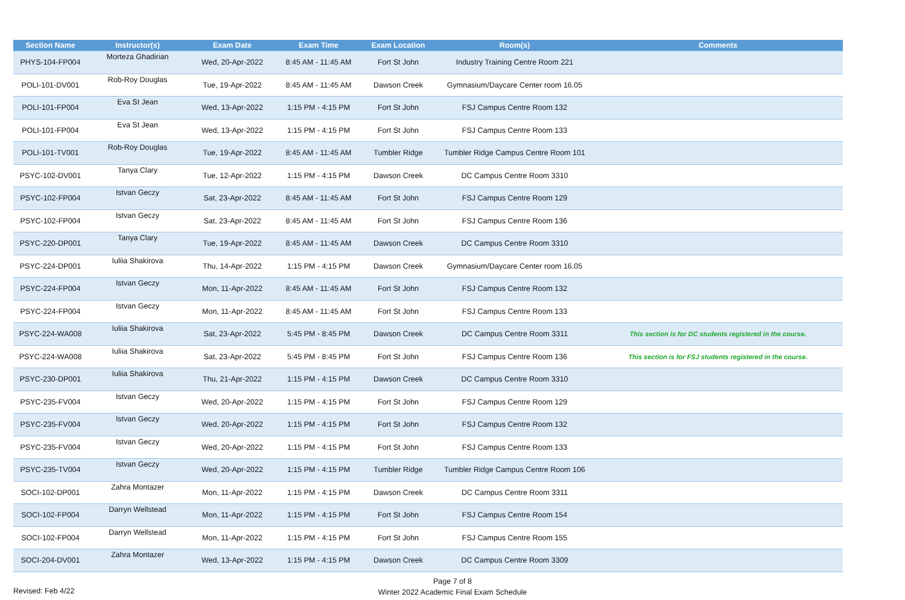| Section Name | Instructor(s) | Exam Date | Exam Time | Exam Location | Room(s) | Comments |
| --- | --- | --- | --- | --- | --- | --- |
| PHYS-104-FP004 | Morteza Ghadirian | Wed, 20-Apr-2022 | 8:45 AM - 11:45 AM | Fort St John | Industry Training Centre Room 221 | |
| POLI-101-DV001 | Rob-Roy Douglas | Tue, 19-Apr-2022 | 8:45 AM - 11:45 AM | Dawson Creek | Gymnasium/Daycare Center room 16.05 | |
| POLI-101-FP004 | Eva St Jean | Wed, 13-Apr-2022 | 1:15 PM - 4:15 PM | Fort St John | FSJ Campus Centre Room 132 | |
| POLI-101-FP004 | Eva St Jean | Wed, 13-Apr-2022 | 1:15 PM - 4:15 PM | Fort St John | FSJ Campus Centre Room 133 | |
| POLI-101-TV001 | Rob-Roy Douglas | Tue, 19-Apr-2022 | 8:45 AM - 11:45 AM | Tumbler Ridge | Tumbler Ridge Campus Centre Room 101 | |
| PSYC-102-DV001 | Tanya Clary | Tue, 12-Apr-2022 | 1:15 PM - 4:15 PM | Dawson Creek | DC Campus Centre Room 3310 | |
| PSYC-102-FP004 | Istvan Geczy | Sat, 23-Apr-2022 | 8:45 AM - 11:45 AM | Fort St John | FSJ Campus Centre Room 129 | |
| PSYC-102-FP004 | Istvan Geczy | Sat, 23-Apr-2022 | 8:45 AM - 11:45 AM | Fort St John | FSJ Campus Centre Room 136 | |
| PSYC-220-DP001 | Tanya Clary | Tue, 19-Apr-2022 | 8:45 AM - 11:45 AM | Dawson Creek | DC Campus Centre Room 3310 | |
| PSYC-224-DP001 | Iuliia Shakirova | Thu, 14-Apr-2022 | 1:15 PM - 4:15 PM | Dawson Creek | Gymnasium/Daycare Center room 16.05 | |
| PSYC-224-FP004 | Istvan Geczy | Mon, 11-Apr-2022 | 8:45 AM - 11:45 AM | Fort St John | FSJ Campus Centre Room 132 | |
| PSYC-224-FP004 | Istvan Geczy | Mon, 11-Apr-2022 | 8:45 AM - 11:45 AM | Fort St John | FSJ Campus Centre Room 133 | |
| PSYC-224-WA008 | Iuliia Shakirova | Sat, 23-Apr-2022 | 5:45 PM - 8:45 PM | Dawson Creek | DC Campus Centre Room 3311 | This section is for DC students registered in the course. |
| PSYC-224-WA008 | Iuliia Shakirova | Sat, 23-Apr-2022 | 5:45 PM - 8:45 PM | Fort St John | FSJ Campus Centre Room 136 | This section is for FSJ students registered in the course. |
| PSYC-230-DP001 | Iuliia Shakirova | Thu, 21-Apr-2022 | 1:15 PM - 4:15 PM | Dawson Creek | DC Campus Centre Room 3310 | |
| PSYC-235-FV004 | Istvan Geczy | Wed, 20-Apr-2022 | 1:15 PM - 4:15 PM | Fort St John | FSJ Campus Centre Room 129 | |
| PSYC-235-FV004 | Istvan Geczy | Wed, 20-Apr-2022 | 1:15 PM - 4:15 PM | Fort St John | FSJ Campus Centre Room 132 | |
| PSYC-235-FV004 | Istvan Geczy | Wed, 20-Apr-2022 | 1:15 PM - 4:15 PM | Fort St John | FSJ Campus Centre Room 133 | |
| PSYC-235-TV004 | Istvan Geczy | Wed, 20-Apr-2022 | 1:15 PM - 4:15 PM | Tumbler Ridge | Tumbler Ridge Campus Centre Room 106 | |
| SOCI-102-DP001 | Zahra Montazer | Mon, 11-Apr-2022 | 1:15 PM - 4:15 PM | Dawson Creek | DC Campus Centre Room 3311 | |
| SOCI-102-FP004 | Darryn Wellstead | Mon, 11-Apr-2022 | 1:15 PM - 4:15 PM | Fort St John | FSJ Campus Centre Room 154 | |
| SOCI-102-FP004 | Darryn Wellstead | Mon, 11-Apr-2022 | 1:15 PM - 4:15 PM | Fort St John | FSJ Campus Centre Room 155 | |
| SOCI-204-DV001 | Zahra Montazer | Wed, 13-Apr-2022 | 1:15 PM - 4:15 PM | Dawson Creek | DC Campus Centre Room 3309 | |
Page 7 of 8
Winter 2022 Academic Final Exam Schedule
Revised: Feb 4/22